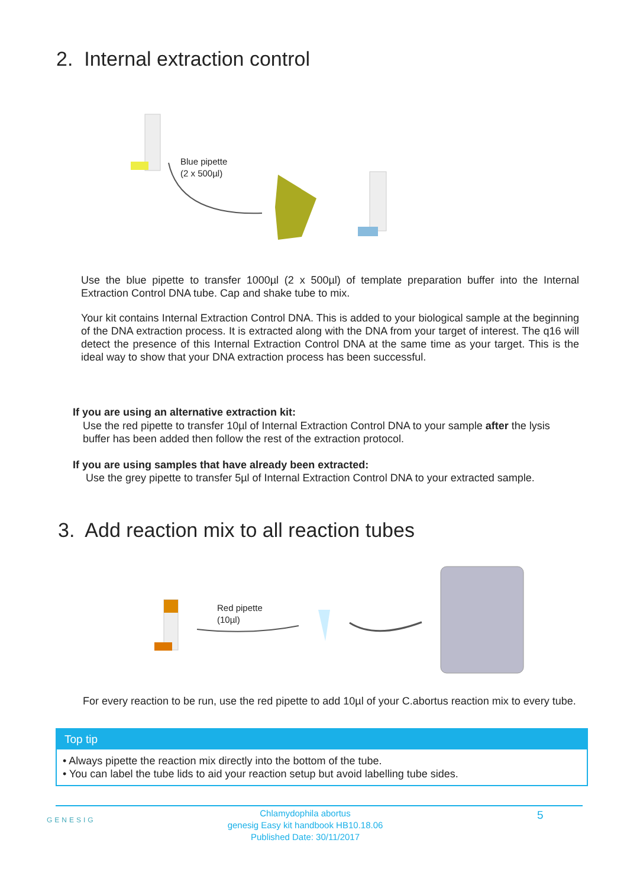2. Internal extraction control
Blue pipette
(2 x 500µl)
Use the blue pipette to transfer 1000µl (2 x 500µl) of template preparation buffer into the Internal Extraction Control DNA tube. Cap and shake tube to mix.
Your kit contains Internal Extraction Control DNA. This is added to your biological sample at the beginning of the DNA extraction process. It is extracted along with the DNA from your target of interest. The q16 will detect the presence of this Internal Extraction Control DNA at the same time as your target. This is the ideal way to show that your DNA extraction process has been successful.
If you are using an alternative extraction kit:
Use the red pipette to transfer 10µl of Internal Extraction Control DNA to your sample after the lysis buffer has been added then follow the rest of the extraction protocol.
If you are using samples that have already been extracted:
Use the grey pipette to transfer 5µl of Internal Extraction Control DNA to your extracted sample.
3. Add reaction mix to all reaction tubes
Red pipette
(10µl)
For every reaction to be run, use the red pipette to add 10µl of your C.abortus reaction mix to every tube.
Top tip
• Always pipette the reaction mix directly into the bottom of the tube.
• You can label the tube lids to aid your reaction setup but avoid labelling tube sides.
GENESIG
Chlamydophila abortus
genesig Easy kit handbook HB10.18.06
Published Date: 30/11/2017
5